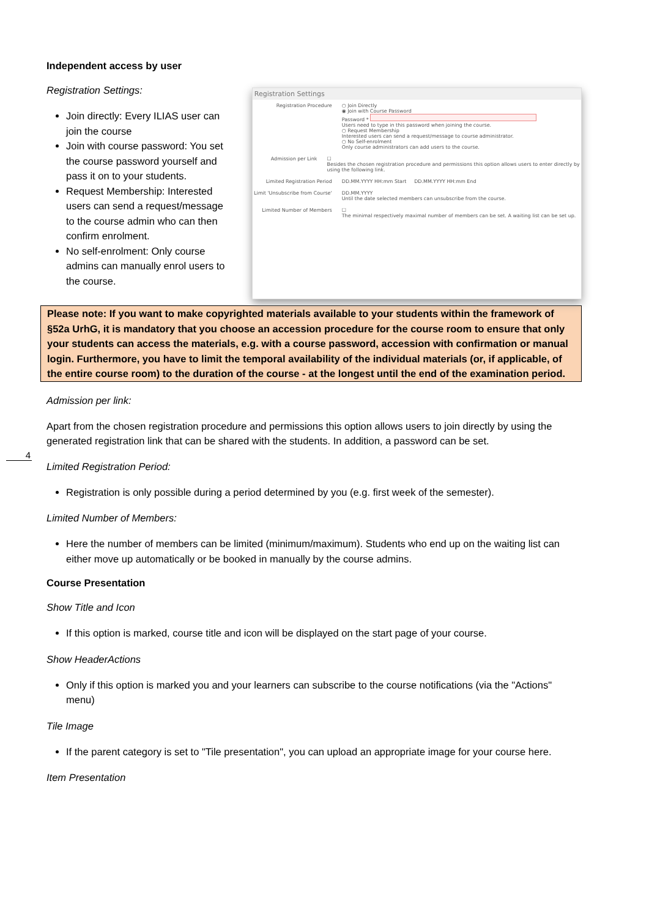Independent access by user
Registration Settings:
Join directly: Every ILIAS user can join the course
Join with course password: You set the course password yourself and pass it on to your students.
Request Membership: Interested users can send a request/message to the course admin who can then confirm enrolment.
No self-enrolment: Only course admins can manually enrol users to the course.
Registration Settings
Registration Procedure ○ Join Directly
◉ Join with Course Password
Password *
Users need to type in this password when joining the course.
○ Request Membership
Interested users can send a request/message to course administrator.
○ No Self-enrolment
Only course administrators can add users to the course.
Admission per Link ☐
Besides the chosen registration procedure and permissions this option allows users to enter directly by using the following link.
Limited Registration Period DD.MM.YYYY HH:mm Start DD.MM.YYYY HH:mm End
Limit 'Unsubscribe from Course'
DD.MM.YYYY
Until the date selected members can unsubscribe from the course.
Limited Number of Members ☐
The minimal respectively maximal number of members can be set. A waiting list can be set up.
Please note: If you want to make copyrighted materials available to your students within the framework of §52a UrhG, it is mandatory that you choose an accession procedure for the course room to ensure that only your students can access the materials, e.g. with a course password, accession with confirmation or manual login. Furthermore, you have to limit the temporal availability of the individual materials (or, if applicable, of the entire course room) to the duration of the course - at the longest until the end of the examination period.
Admission per link:
4
Apart from the chosen registration procedure and permissions this option allows users to join directly by using the generated registration link that can be shared with the students. In addition, a password can be set.
Limited Registration Period:
Registration is only possible during a period determined by you (e.g. first week of the semester).
Limited Number of Members:
Here the number of members can be limited (minimum/maximum). Students who end up on the waiting list can either move up automatically or be booked in manually by the course admins.
Course Presentation
Show Title and Icon
If this option is marked, course title and icon will be displayed on the start page of your course.
Show HeaderActions
Only if this option is marked you and your learners can subscribe to the course notifications (via the "Actions" menu)
Tile Image
If the parent category is set to "Tile presentation", you can upload an appropriate image for your course here.
Item Presentation